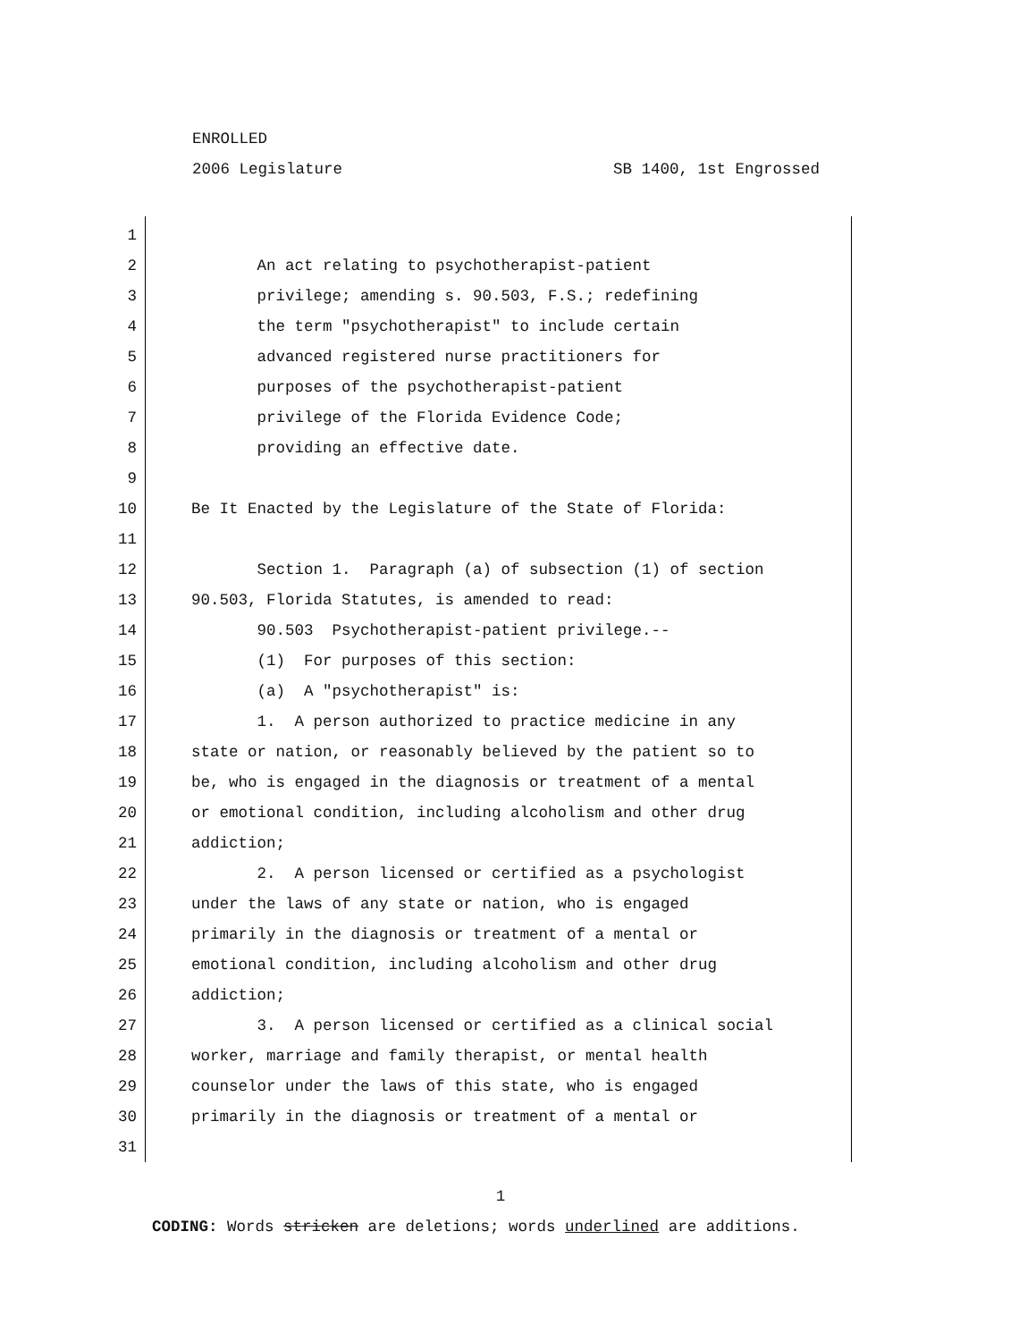ENROLLED
2006 Legislature SB 1400, 1st Engrossed
1
2 An act relating to psychotherapist-patient
3 privilege; amending s. 90.503, F.S.; redefining
4 the term "psychotherapist" to include certain
5 advanced registered nurse practitioners for
6 purposes of the psychotherapist-patient
7 privilege of the Florida Evidence Code;
8 providing an effective date.
9
10 Be It Enacted by the Legislature of the State of Florida:
11
12 Section 1. Paragraph (a) of subsection (1) of section
13 90.503, Florida Statutes, is amended to read:
14 90.503 Psychotherapist-patient privilege.--
15 (1) For purposes of this section:
16 (a) A "psychotherapist" is:
17 1. A person authorized to practice medicine in any
18 state or nation, or reasonably believed by the patient so to
19 be, who is engaged in the diagnosis or treatment of a mental
20 or emotional condition, including alcoholism and other drug
21 addiction;
22 2. A person licensed or certified as a psychologist
23 under the laws of any state or nation, who is engaged
24 primarily in the diagnosis or treatment of a mental or
25 emotional condition, including alcoholism and other drug
26 addiction;
27 3. A person licensed or certified as a clinical social
28 worker, marriage and family therapist, or mental health
29 counselor under the laws of this state, who is engaged
30 primarily in the diagnosis or treatment of a mental or
31
1
CODING: Words stricken are deletions; words underlined are additions.